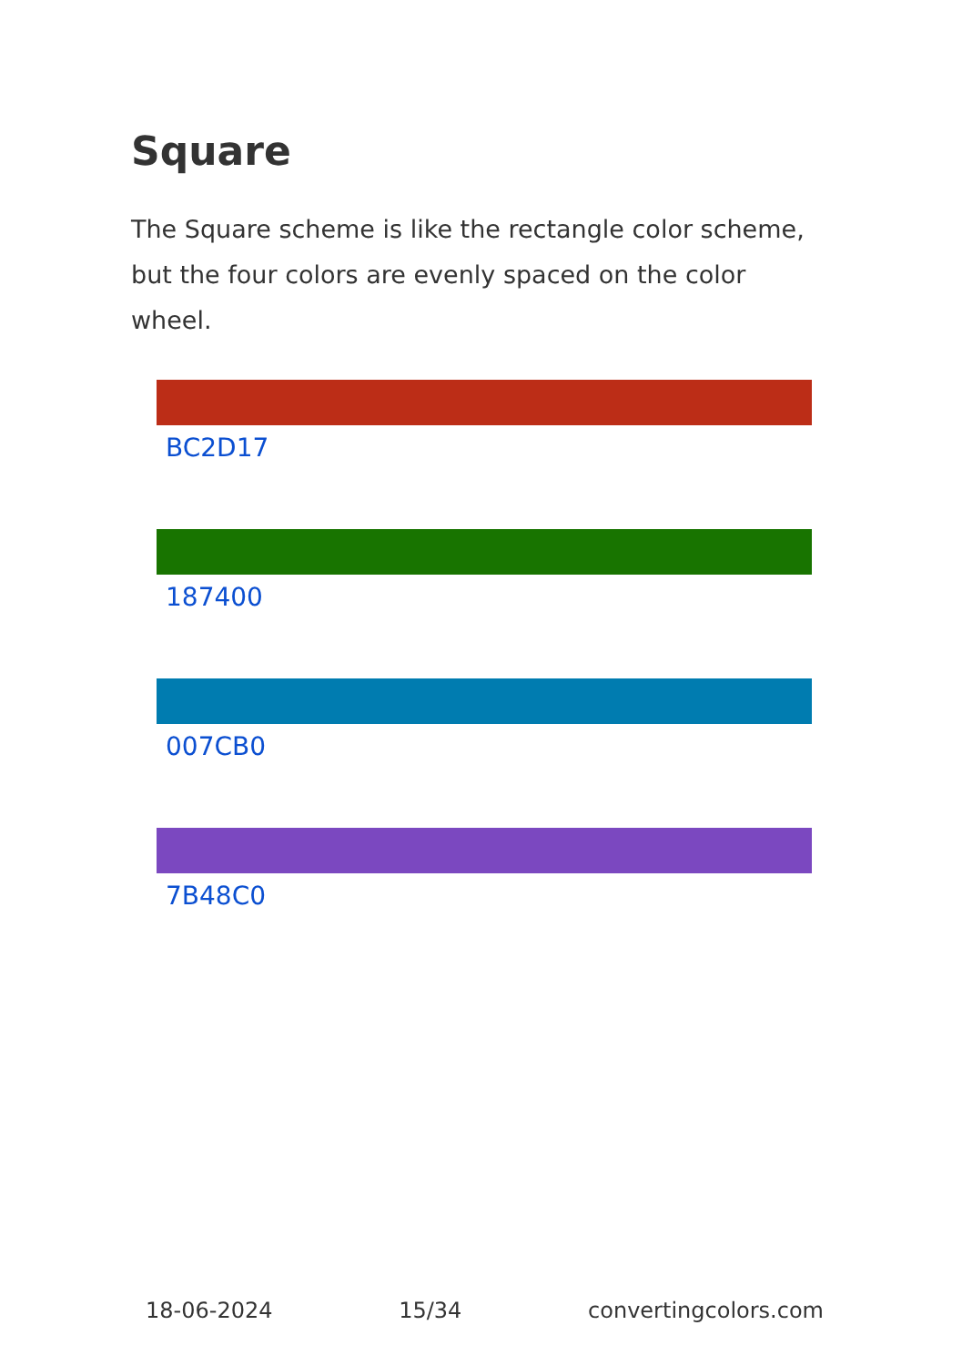Square
The Square scheme is like the rectangle color scheme, but the four colors are evenly spaced on the color wheel.
BC2D17
187400
007CB0
7B48C0
18-06-2024 15/34 convertingcolors.com